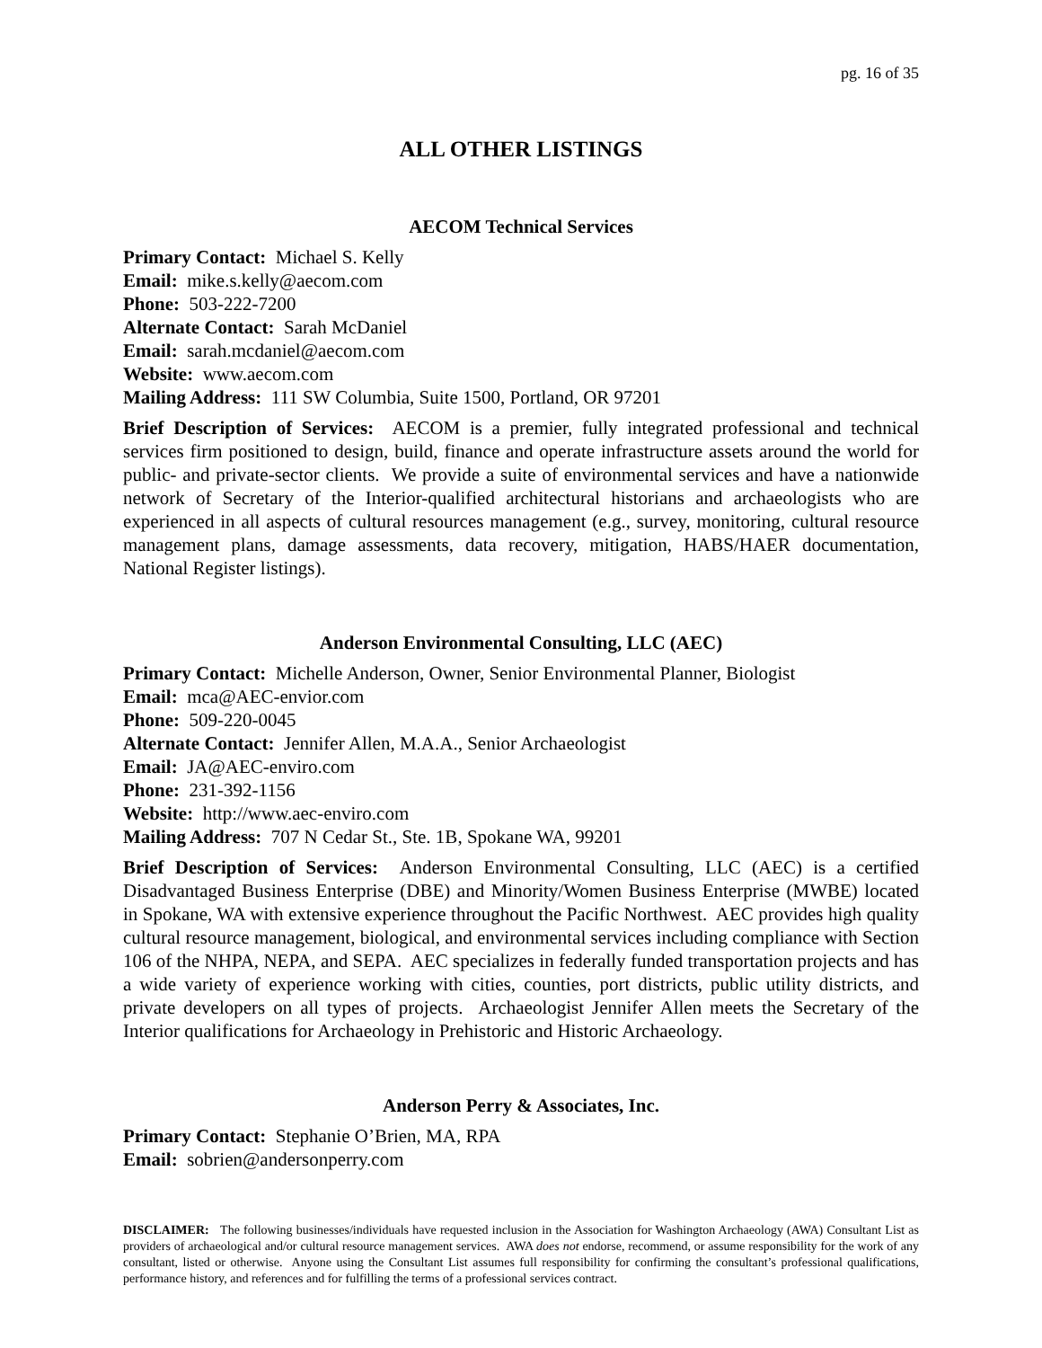pg. 16 of 35
ALL OTHER LISTINGS
AECOM Technical Services
Primary Contact: Michael S. Kelly
Email: mike.s.kelly@aecom.com
Phone: 503-222-7200
Alternate Contact: Sarah McDaniel
Email: sarah.mcdaniel@aecom.com
Website: www.aecom.com
Mailing Address: 111 SW Columbia, Suite 1500, Portland, OR 97201
Brief Description of Services: AECOM is a premier, fully integrated professional and technical services firm positioned to design, build, finance and operate infrastructure assets around the world for public- and private-sector clients. We provide a suite of environmental services and have a nationwide network of Secretary of the Interior-qualified architectural historians and archaeologists who are experienced in all aspects of cultural resources management (e.g., survey, monitoring, cultural resource management plans, damage assessments, data recovery, mitigation, HABS/HAER documentation, National Register listings).
Anderson Environmental Consulting, LLC (AEC)
Primary Contact: Michelle Anderson, Owner, Senior Environmental Planner, Biologist
Email: mca@AEC-envior.com
Phone: 509-220-0045
Alternate Contact: Jennifer Allen, M.A.A., Senior Archaeologist
Email: JA@AEC-enviro.com
Phone: 231-392-1156
Website: http://www.aec-enviro.com
Mailing Address: 707 N Cedar St., Ste. 1B, Spokane WA, 99201
Brief Description of Services: Anderson Environmental Consulting, LLC (AEC) is a certified Disadvantaged Business Enterprise (DBE) and Minority/Women Business Enterprise (MWBE) located in Spokane, WA with extensive experience throughout the Pacific Northwest. AEC provides high quality cultural resource management, biological, and environmental services including compliance with Section 106 of the NHPA, NEPA, and SEPA. AEC specializes in federally funded transportation projects and has a wide variety of experience working with cities, counties, port districts, public utility districts, and private developers on all types of projects. Archaeologist Jennifer Allen meets the Secretary of the Interior qualifications for Archaeology in Prehistoric and Historic Archaeology.
Anderson Perry & Associates, Inc.
Primary Contact: Stephanie O’Brien, MA, RPA
Email: sobrien@andersonperry.com
DISCLAIMER: The following businesses/individuals have requested inclusion in the Association for Washington Archaeology (AWA) Consultant List as providers of archaeological and/or cultural resource management services. AWA does not endorse, recommend, or assume responsibility for the work of any consultant, listed or otherwise. Anyone using the Consultant List assumes full responsibility for confirming the consultant’s professional qualifications, performance history, and references and for fulfilling the terms of a professional services contract.